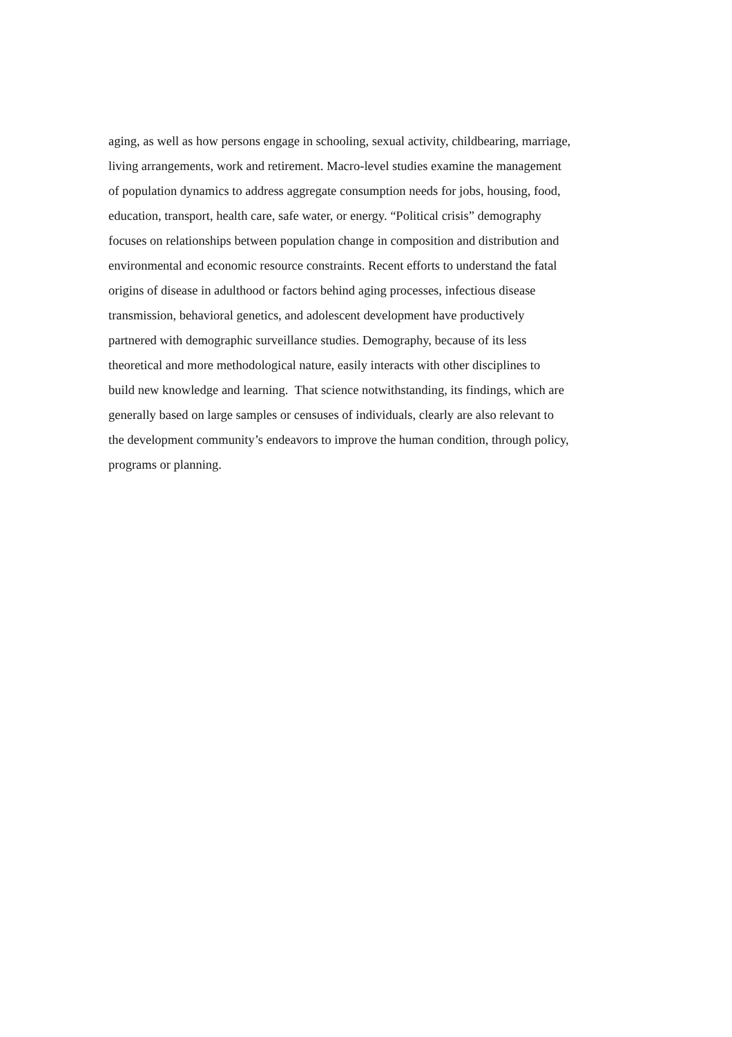aging, as well as how persons engage in schooling, sexual activity, childbearing, marriage,
living arrangements, work and retirement. Macro-level studies examine the management
of population dynamics to address aggregate consumption needs for jobs, housing, food,
education, transport, health care, safe water, or energy. “Political crisis” demography
focuses on relationships between population change in composition and distribution and
environmental and economic resource constraints. Recent efforts to understand the fatal
origins of disease in adulthood or factors behind aging processes, infectious disease
transmission, behavioral genetics, and adolescent development have productively
partnered with demographic surveillance studies. Demography, because of its less
theoretical and more methodological nature, easily interacts with other disciplines to
build new knowledge and learning. That science notwithstanding, its findings, which are
generally based on large samples or censuses of individuals, clearly are also relevant to
the development community’s endeavors to improve the human condition, through policy,
programs or planning.